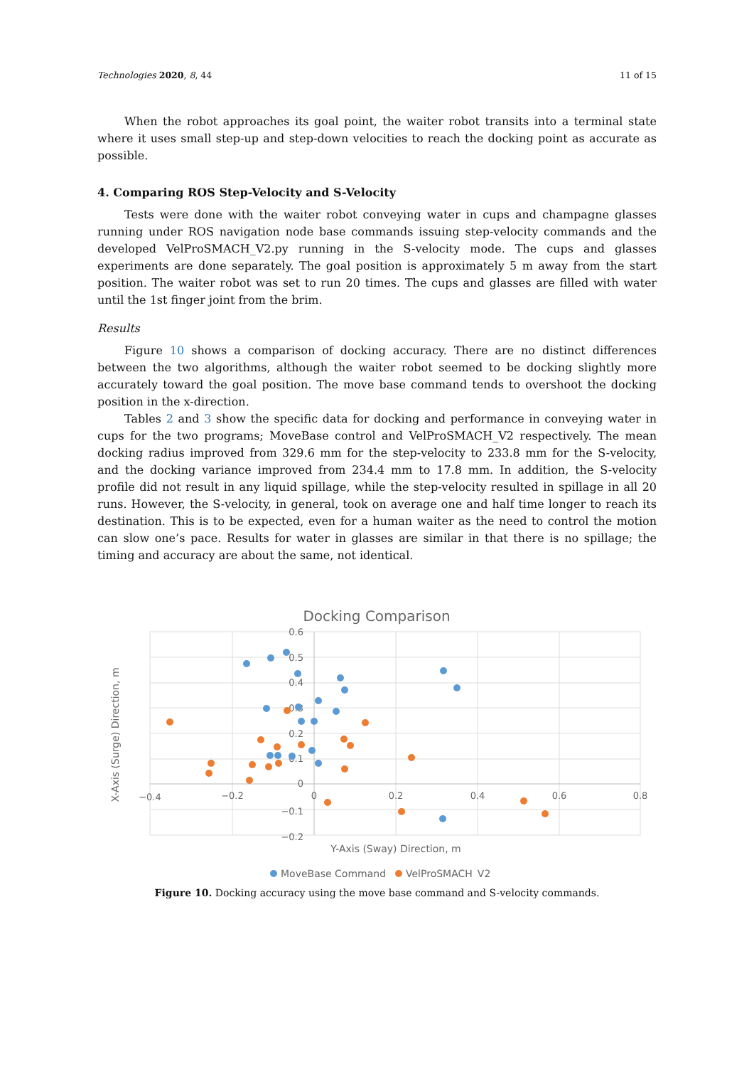Technologies 2020, 8, 44 11 of 15
When the robot approaches its goal point, the waiter robot transits into a terminal state where it uses small step-up and step-down velocities to reach the docking point as accurate as possible.
4. Comparing ROS Step-Velocity and S-Velocity
Tests were done with the waiter robot conveying water in cups and champagne glasses running under ROS navigation node base commands issuing step-velocity commands and the developed VelProSMACH_V2.py running in the S-velocity mode. The cups and glasses experiments are done separately. The goal position is approximately 5 m away from the start position. The waiter robot was set to run 20 times. The cups and glasses are filled with water until the 1st finger joint from the brim.
Results
Figure 10 shows a comparison of docking accuracy. There are no distinct differences between the two algorithms, although the waiter robot seemed to be docking slightly more accurately toward the goal position. The move base command tends to overshoot the docking position in the x-direction.
Tables 2 and 3 show the specific data for docking and performance in conveying water in cups for the two programs; MoveBase control and VelProSMACH_V2 respectively. The mean docking radius improved from 329.6 mm for the step-velocity to 233.8 mm for the S-velocity, and the docking variance improved from 234.4 mm to 17.8 mm. In addition, the S-velocity profile did not result in any liquid spillage, while the step-velocity resulted in spillage in all 20 runs. However, the S-velocity, in general, took on average one and half time longer to reach its destination. This is to be expected, even for a human waiter as the need to control the motion can slow one’s pace. Results for water in glasses are similar in that there is no spillage; the timing and accuracy are about the same, not identical.
Docking Comparison
0.6
0.5
0.4
0.3
0.2
0.1
0
−0.1
−0.2
−0.4
−0.2
0
0.2
0.4
0.6
0.8
Y-Axis (Sway) Direction, m
X-Axis (Surge) Direction, m
MoveBase Command
VelProSMACH_V2
Figure 10. Docking accuracy using the move base command and S-velocity commands.